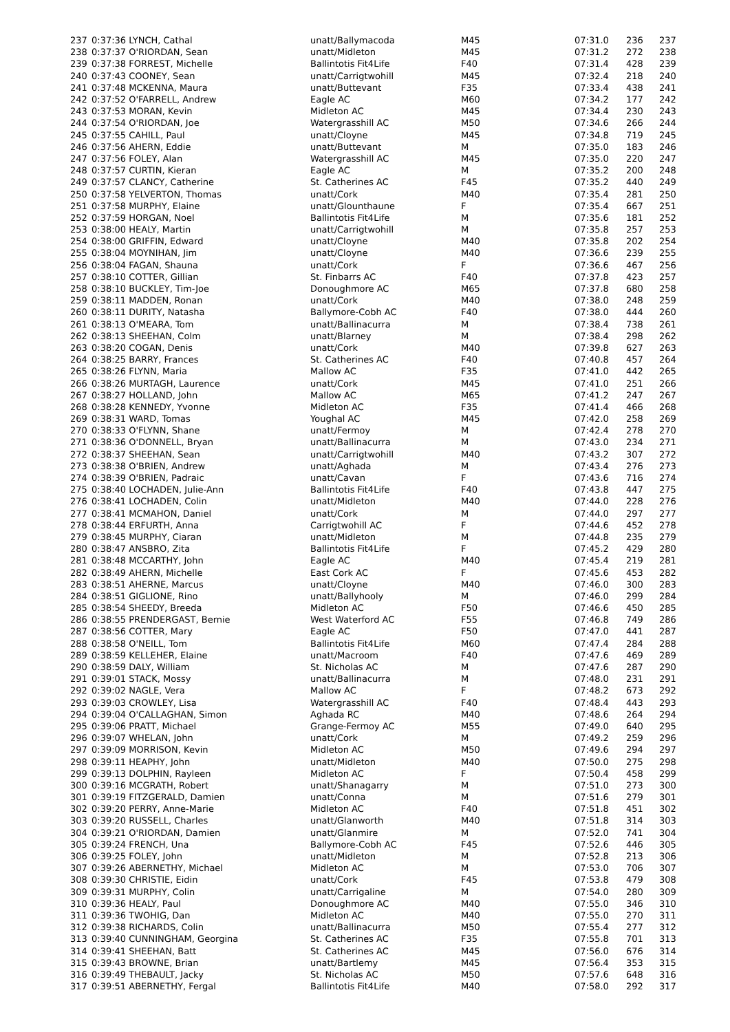| 237 | 0:37:36 LYNCH, Cathal | unatt/Ballymacoda | M45 | 07:31.0 | 236 | 237 |
| 238 | 0:37:37 O'RIORDAN, Sean | unatt/Midleton | M45 | 07:31.2 | 272 | 238 |
| 239 | 0:37:38 FORREST, Michelle | Ballintotis Fit4Life | F40 | 07:31.4 | 428 | 239 |
| 240 | 0:37:43 COONEY, Sean | unatt/Carrigtwohill | M45 | 07:32.4 | 218 | 240 |
| 241 | 0:37:48 MCKENNA, Maura | unatt/Buttevant | F35 | 07:33.4 | 438 | 241 |
| 242 | 0:37:52 O'FARRELL, Andrew | Eagle AC | M60 | 07:34.2 | 177 | 242 |
| 243 | 0:37:53 MORAN, Kevin | Midleton AC | M45 | 07:34.4 | 230 | 243 |
| 244 | 0:37:54 O'RIORDAN, Joe | Watergrasshill AC | M50 | 07:34.6 | 266 | 244 |
| 245 | 0:37:55 CAHILL, Paul | unatt/Cloyne | M45 | 07:34.8 | 719 | 245 |
| 246 | 0:37:56 AHERN, Eddie | unatt/Buttevant | M | 07:35.0 | 183 | 246 |
| 247 | 0:37:56 FOLEY, Alan | Watergrasshill AC | M45 | 07:35.0 | 220 | 247 |
| 248 | 0:37:57 CURTIN, Kieran | Eagle AC | M | 07:35.2 | 200 | 248 |
| 249 | 0:37:57 CLANCY, Catherine | St. Catherines AC | F45 | 07:35.2 | 440 | 249 |
| 250 | 0:37:58 YELVERTON, Thomas | unatt/Cork | M40 | 07:35.4 | 281 | 250 |
| 251 | 0:37:58 MURPHY, Elaine | unatt/Glounthaune | F | 07:35.4 | 667 | 251 |
| 252 | 0:37:59 HORGAN, Noel | Ballintotis Fit4Life | M | 07:35.6 | 181 | 252 |
| 253 | 0:38:00 HEALY, Martin | unatt/Carrigtwohill | M | 07:35.8 | 257 | 253 |
| 254 | 0:38:00 GRIFFIN, Edward | unatt/Cloyne | M40 | 07:35.8 | 202 | 254 |
| 255 | 0:38:04 MOYNIHAN, Jim | unatt/Cloyne | M40 | 07:36.6 | 239 | 255 |
| 256 | 0:38:04 FAGAN, Shauna | unatt/Cork | F | 07:36.6 | 467 | 256 |
| 257 | 0:38:10 COTTER, Gillian | St. Finbarrs AC | F40 | 07:37.8 | 423 | 257 |
| 258 | 0:38:10 BUCKLEY, Tim-Joe | Donoughmore AC | M65 | 07:37.8 | 680 | 258 |
| 259 | 0:38:11 MADDEN, Ronan | unatt/Cork | M40 | 07:38.0 | 248 | 259 |
| 260 | 0:38:11 DURITY, Natasha | Ballymore-Cobh AC | F40 | 07:38.0 | 444 | 260 |
| 261 | 0:38:13 O'MEARA, Tom | unatt/Ballinacurra | M | 07:38.4 | 738 | 261 |
| 262 | 0:38:13 SHEEHAN, Colm | unatt/Blarney | M | 07:38.4 | 298 | 262 |
| 263 | 0:38:20 COGAN, Denis | unatt/Cork | M40 | 07:39.8 | 627 | 263 |
| 264 | 0:38:25 BARRY, Frances | St. Catherines AC | F40 | 07:40.8 | 457 | 264 |
| 265 | 0:38:26 FLYNN, Maria | Mallow AC | F35 | 07:41.0 | 442 | 265 |
| 266 | 0:38:26 MURTAGH, Laurence | unatt/Cork | M45 | 07:41.0 | 251 | 266 |
| 267 | 0:38:27 HOLLAND, John | Mallow AC | M65 | 07:41.2 | 247 | 267 |
| 268 | 0:38:28 KENNEDY, Yvonne | Midleton AC | F35 | 07:41.4 | 466 | 268 |
| 269 | 0:38:31 WARD, Tomas | Youghal AC | M45 | 07:42.0 | 258 | 269 |
| 270 | 0:38:33 O'FLYNN, Shane | unatt/Fermoy | M | 07:42.4 | 278 | 270 |
| 271 | 0:38:36 O'DONNELL, Bryan | unatt/Ballinacurra | M | 07:43.0 | 234 | 271 |
| 272 | 0:38:37 SHEEHAN, Sean | unatt/Carrigtwohill | M40 | 07:43.2 | 307 | 272 |
| 273 | 0:38:38 O'BRIEN, Andrew | unatt/Aghada | M | 07:43.4 | 276 | 273 |
| 274 | 0:38:39 O'BRIEN, Padraic | unatt/Cavan | F | 07:43.6 | 716 | 274 |
| 275 | 0:38:40 LOCHADEN, Julie-Ann | Ballintotis Fit4Life | F40 | 07:43.8 | 447 | 275 |
| 276 | 0:38:41 LOCHADEN, Colin | unatt/Midleton | M40 | 07:44.0 | 228 | 276 |
| 277 | 0:38:41 MCMAHON, Daniel | unatt/Cork | M | 07:44.0 | 297 | 277 |
| 278 | 0:38:44 ERFURTH, Anna | Carrigtwohill AC | F | 07:44.6 | 452 | 278 |
| 279 | 0:38:45 MURPHY, Ciaran | unatt/Midleton | M | 07:44.8 | 235 | 279 |
| 280 | 0:38:47 ANSBRO, Zita | Ballintotis Fit4Life | F | 07:45.2 | 429 | 280 |
| 281 | 0:38:48 MCCARTHY, John | Eagle AC | M40 | 07:45.4 | 219 | 281 |
| 282 | 0:38:49 AHERN, Michelle | East Cork AC | F | 07:45.6 | 453 | 282 |
| 283 | 0:38:51 AHERNE, Marcus | unatt/Cloyne | M40 | 07:46.0 | 300 | 283 |
| 284 | 0:38:51 GIGLIONE, Rino | unatt/Ballyhooly | M | 07:46.0 | 299 | 284 |
| 285 | 0:38:54 SHEEDY, Breeda | Midleton AC | F50 | 07:46.6 | 450 | 285 |
| 286 | 0:38:55 PRENDERGAST, Bernie | West Waterford AC | F55 | 07:46.8 | 749 | 286 |
| 287 | 0:38:56 COTTER, Mary | Eagle AC | F50 | 07:47.0 | 441 | 287 |
| 288 | 0:38:58 O'NEILL, Tom | Ballintotis Fit4Life | M60 | 07:47.4 | 284 | 288 |
| 289 | 0:38:59 KELLEHER, Elaine | unatt/Macroom | F40 | 07:47.6 | 469 | 289 |
| 290 | 0:38:59 DALY, William | St. Nicholas AC | M | 07:47.6 | 287 | 290 |
| 291 | 0:39:01 STACK, Mossy | unatt/Ballinacurra | M | 07:48.0 | 231 | 291 |
| 292 | 0:39:02 NAGLE, Vera | Mallow AC | F | 07:48.2 | 673 | 292 |
| 293 | 0:39:03 CROWLEY, Lisa | Watergrasshill AC | F40 | 07:48.4 | 443 | 293 |
| 294 | 0:39:04 O'CALLAGHAN, Simon | Aghada RC | M40 | 07:48.6 | 264 | 294 |
| 295 | 0:39:06 PRATT, Michael | Grange-Fermoy AC | M55 | 07:49.0 | 640 | 295 |
| 296 | 0:39:07 WHELAN, John | unatt/Cork | M | 07:49.2 | 259 | 296 |
| 297 | 0:39:09 MORRISON, Kevin | Midleton AC | M50 | 07:49.6 | 294 | 297 |
| 298 | 0:39:11 HEAPHY, John | unatt/Midleton | M40 | 07:50.0 | 275 | 298 |
| 299 | 0:39:13 DOLPHIN, Rayleen | Midleton AC | F | 07:50.4 | 458 | 299 |
| 300 | 0:39:16 MCGRATH, Robert | unatt/Shanagarry | M | 07:51.0 | 273 | 300 |
| 301 | 0:39:19 FITZGERALD, Damien | unatt/Conna | M | 07:51.6 | 279 | 301 |
| 302 | 0:39:20 PERRY, Anne-Marie | Midleton AC | F40 | 07:51.8 | 451 | 302 |
| 303 | 0:39:20 RUSSELL, Charles | unatt/Glanworth | M40 | 07:51.8 | 314 | 303 |
| 304 | 0:39:21 O'RIORDAN, Damien | unatt/Glanmire | M | 07:52.0 | 741 | 304 |
| 305 | 0:39:24 FRENCH, Una | Ballymore-Cobh AC | F45 | 07:52.6 | 446 | 305 |
| 306 | 0:39:25 FOLEY, John | unatt/Midleton | M | 07:52.8 | 213 | 306 |
| 307 | 0:39:26 ABERNETHY, Michael | Midleton AC | M | 07:53.0 | 706 | 307 |
| 308 | 0:39:30 CHRISTIE, Eidin | unatt/Cork | F45 | 07:53.8 | 479 | 308 |
| 309 | 0:39:31 MURPHY, Colin | unatt/Carrigaline | M | 07:54.0 | 280 | 309 |
| 310 | 0:39:36 HEALY, Paul | Donoughmore AC | M40 | 07:55.0 | 346 | 310 |
| 311 | 0:39:36 TWOHIG, Dan | Midleton AC | M40 | 07:55.0 | 270 | 311 |
| 312 | 0:39:38 RICHARDS, Colin | unatt/Ballinacurra | M50 | 07:55.4 | 277 | 312 |
| 313 | 0:39:40 CUNNINGHAM, Georgina | St. Catherines AC | F35 | 07:55.8 | 701 | 313 |
| 314 | 0:39:41 SHEEHAN, Batt | St. Catherines AC | M45 | 07:56.0 | 676 | 314 |
| 315 | 0:39:43 BROWNE, Brian | unatt/Bartlemy | M45 | 07:56.4 | 353 | 315 |
| 316 | 0:39:49 THEBAULT, Jacky | St. Nicholas AC | M50 | 07:57.6 | 648 | 316 |
| 317 | 0:39:51 ABERNETHY, Fergal | Ballintotis Fit4Life | M40 | 07:58.0 | 292 | 317 |